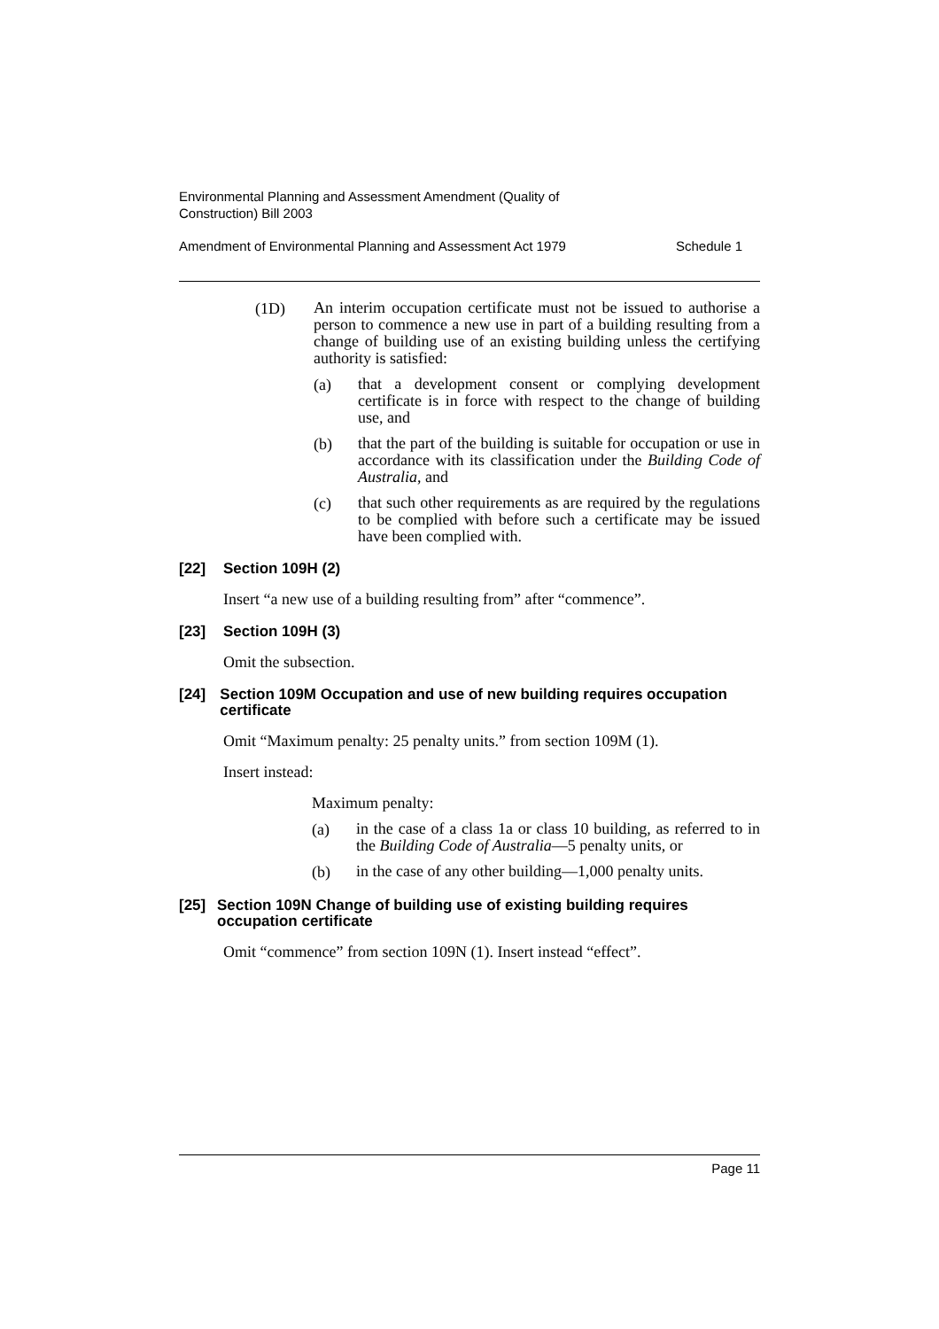Environmental Planning and Assessment Amendment (Quality of
Construction) Bill 2003
Amendment of Environmental Planning and Assessment Act 1979 Schedule 1
(1D)
An interim occupation certificate must not be issued to authorise a person to commence a new use in part of a building resulting from a change of building use of an existing building unless the certifying authority is satisfied:
(a)
that a development consent or complying development certificate is in force with respect to the change of building use, and
(b)
that the part of the building is suitable for occupation or use in accordance with its classification under the Building Code of Australia, and
(c)
that such other requirements as are required by the regulations to be complied with before such a certificate may be issued have been complied with.
[22] Section 109H (2)
Insert “a new use of a building resulting from” after “commence”.
[23] Section 109H (3)
Omit the subsection.
[24] Section 109M Occupation and use of new building requires occupation certificate
Omit “Maximum penalty: 25 penalty units.” from section 109M (1).
Insert instead:
Maximum penalty:
(a)
in the case of a class 1a or class 10 building, as referred to in the Building Code of Australia—5 penalty units, or
(b)
in the case of any other building—1,000 penalty units.
[25] Section 109N Change of building use of existing building requires occupation certificate
Omit “commence” from section 109N (1). Insert instead “effect”.
Page 11